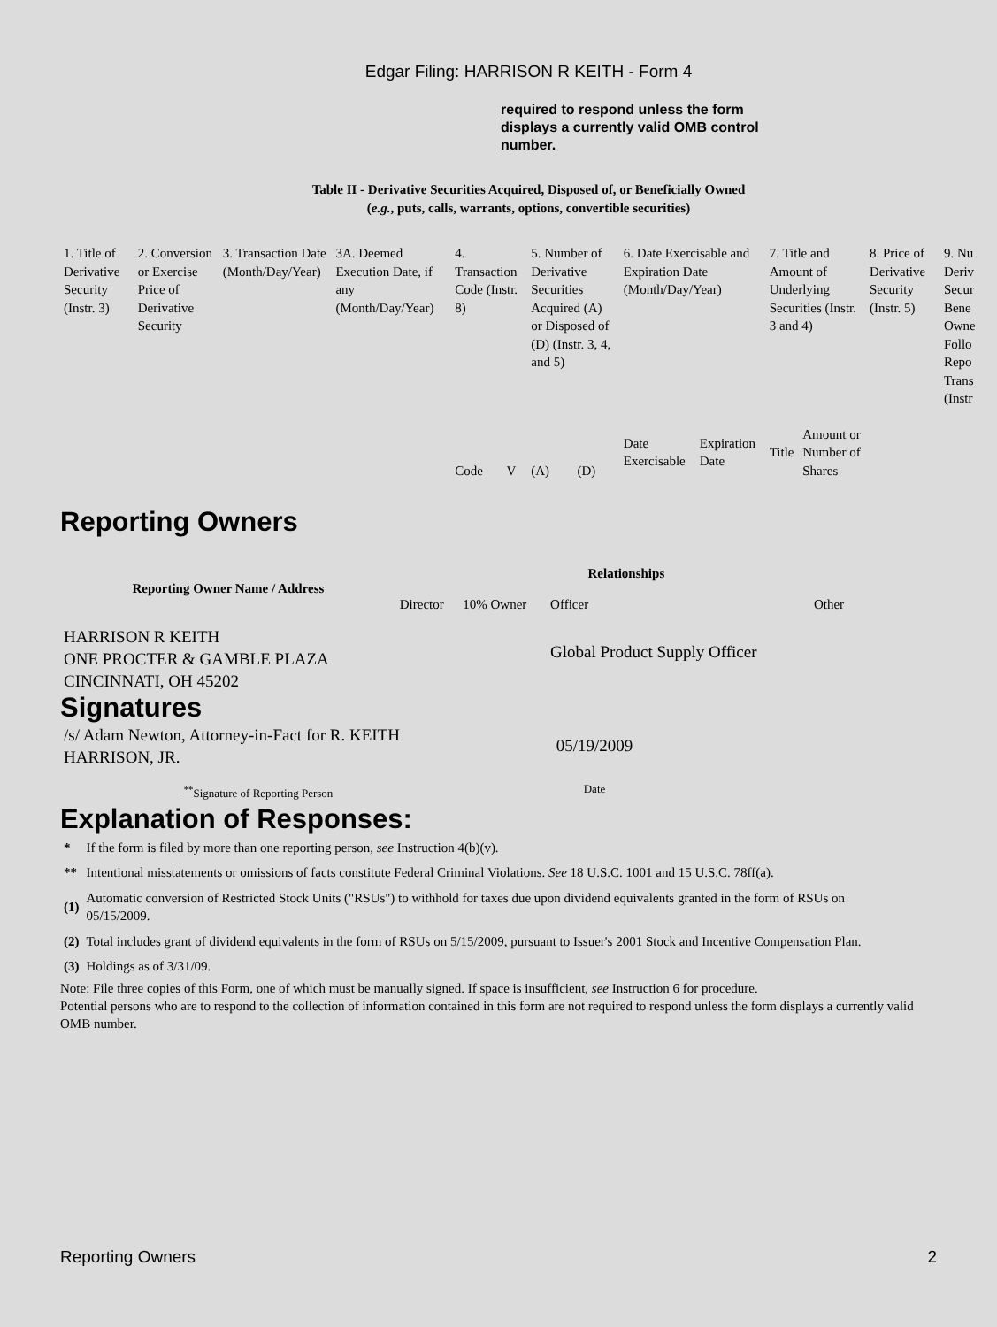Edgar Filing: HARRISON R KEITH - Form 4
required to respond unless the form displays a currently valid OMB control number.
Table II - Derivative Securities Acquired, Disposed of, or Beneficially Owned
(e.g., puts, calls, warrants, options, convertible securities)
| 1. Title of Derivative Security (Instr. 3) | 2. Conversion or Exercise Price of Derivative Security | 3. Transaction Date (Month/Day/Year) | 3A. Deemed Execution Date, if any (Month/Day/Year) | 4. Transaction Code (Instr. 8) | | 5. Number of Derivative Securities Acquired (A) or Disposed of (D) (Instr. 3, 4, and 5) | | 6. Date Exercisable and Expiration Date (Month/Day/Year) | | 7. Title and Amount of Underlying Securities (Instr. 3 and 4) | | 8. Price of Derivative Security (Instr. 5) | 9. Nu Deriv Secur Bene Owne Follo Repo Trans (Instr |
| --- | --- | --- | --- | --- | --- | --- | --- | --- | --- | --- | --- | --- | --- |
| | | | | Code | V | (A) | (D) | Date Exercisable | Expiration Date | Title | Amount or Number of Shares | | |
Reporting Owners
| Reporting Owner Name / Address | Relationships | | | |
| --- | --- | --- | --- | --- |
| | Director | 10% Owner | Officer | Other |
| HARRISON R KEITH ONE PROCTER & GAMBLE PLAZA CINCINNATI, OH 45202 | | | Global Product Supply Officer | |
Signatures
| /s/ Adam Newton, Attorney-in-Fact for R. KEITH HARRISON, JR. | 05/19/2009 |
| <sup>**</sup> Signature of Reporting Person | Date |
Explanation of Responses:
| * | If the form is filed by more than one reporting person, see Instruction 4(b)(v). |
| ** | Intentional misstatements or omissions of facts constitute Federal Criminal Violations. See 18 U.S.C. 1001 and 15 U.S.C. 78ff(a). |
| (1) | Automatic conversion of Restricted Stock Units ("RSUs") to withhold for taxes due upon dividend equivalents granted in the form of RSUs on 05/15/2009. |
| (2) | Total includes grant of dividend equivalents in the form of RSUs on 5/15/2009, pursuant to Issuer's 2001 Stock and Incentive Compensation Plan. |
| (3) | Holdings as of 3/31/09. |
Note: File three copies of this Form, one of which must be manually signed. If space is insufficient, see Instruction 6 for procedure.
Potential persons who are to respond to the collection of information contained in this form are not required to respond unless the form displays a currently valid OMB number.
Reporting Owners 2